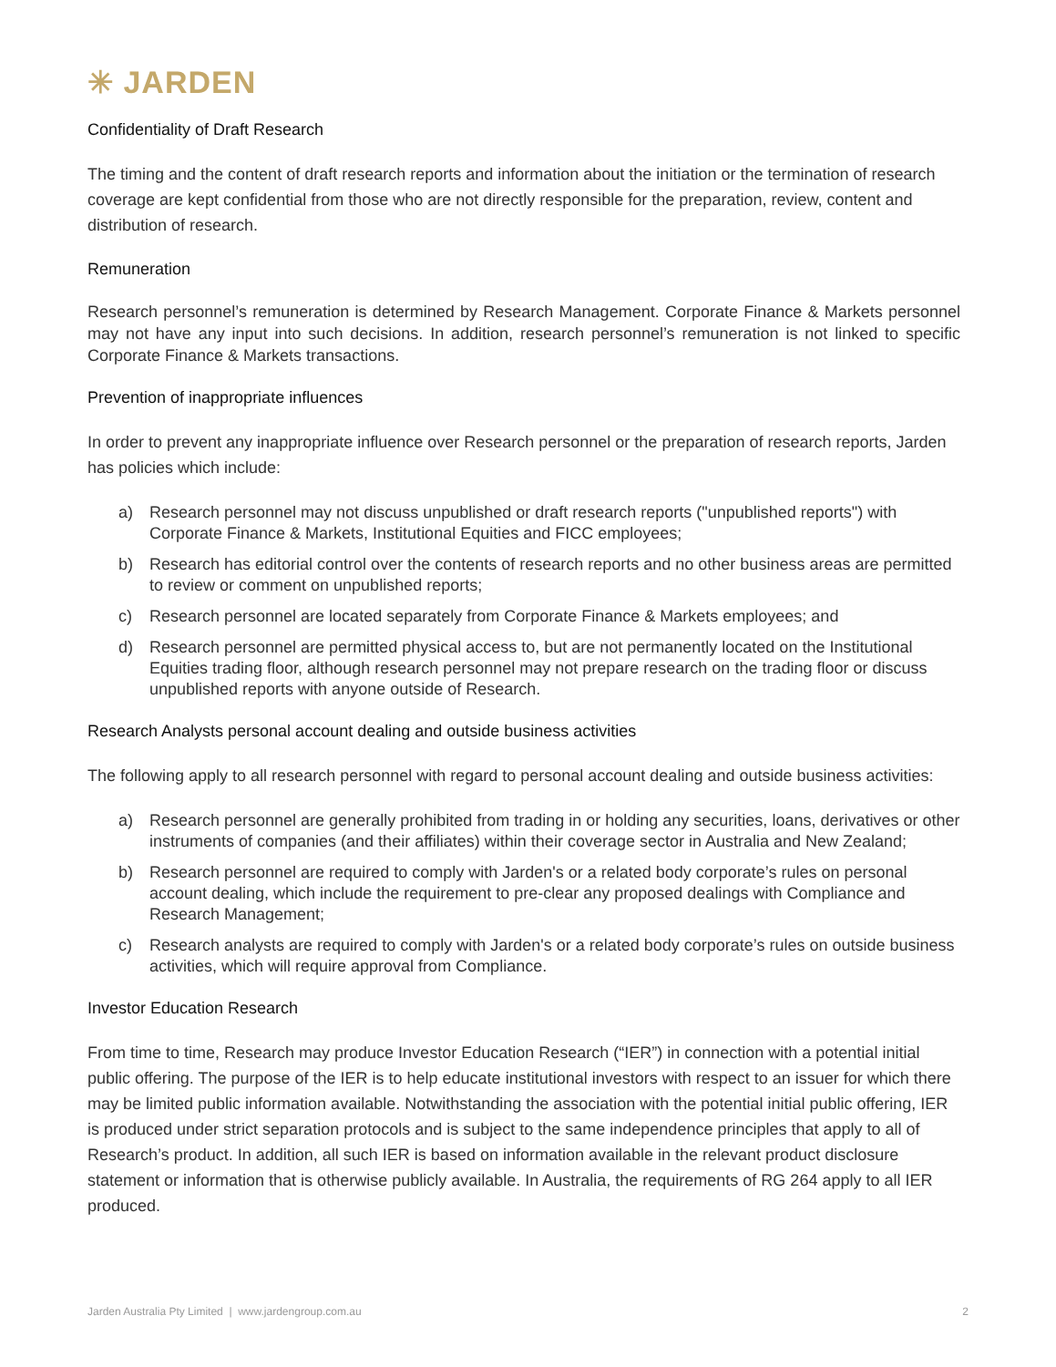✳ JARDEN
Confidentiality of Draft Research
The timing and the content of draft research reports and information about the initiation or the termination of research coverage are kept confidential from those who are not directly responsible for the preparation, review, content and distribution of research.
Remuneration
Research personnel’s remuneration is determined by Research Management. Corporate Finance & Markets personnel may not have any input into such decisions. In addition, research personnel’s remuneration is not linked to specific Corporate Finance & Markets transactions.
Prevention of inappropriate influences
In order to prevent any inappropriate influence over Research personnel or the preparation of research reports, Jarden has policies which include:
a) Research personnel may not discuss unpublished or draft research reports ("unpublished reports") with Corporate Finance & Markets, Institutional Equities and FICC employees;
b) Research has editorial control over the contents of research reports and no other business areas are permitted to review or comment on unpublished reports;
c) Research personnel are located separately from Corporate Finance & Markets employees; and
d) Research personnel are permitted physical access to, but are not permanently located on the Institutional Equities trading floor, although research personnel may not prepare research on the trading floor or discuss unpublished reports with anyone outside of Research.
Research Analysts personal account dealing and outside business activities
The following apply to all research personnel with regard to personal account dealing and outside business activities:
a) Research personnel are generally prohibited from trading in or holding any securities, loans, derivatives or other instruments of companies (and their affiliates) within their coverage sector in Australia and New Zealand;
b) Research personnel are required to comply with Jarden's or a related body corporate’s rules on personal account dealing, which include the requirement to pre-clear any proposed dealings with Compliance and Research Management;
c) Research analysts are required to comply with Jarden's or a related body corporate’s rules on outside business activities, which will require approval from Compliance.
Investor Education Research
From time to time, Research may produce Investor Education Research (“IER”) in connection with a potential initial public offering. The purpose of the IER is to help educate institutional investors with respect to an issuer for which there may be limited public information available. Notwithstanding the association with the potential initial public offering, IER is produced under strict separation protocols and is subject to the same independence principles that apply to all of Research’s product. In addition, all such IER is based on information available in the relevant product disclosure statement or information that is otherwise publicly available. In Australia, the requirements of RG 264 apply to all IER produced.
Jarden Australia Pty Limited | www.jardengroup.com.au
2